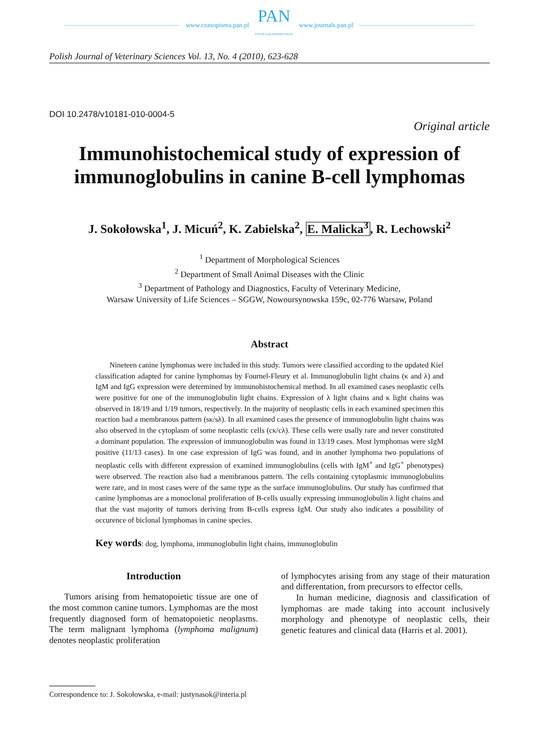www.czasopisma.pan.pl
PAN
POLSKA AKADEMIA NAUK
www.journals.pan.pl
Polish Journal of Veterinary Sciences Vol. 13, No. 4 (2010), 623-628
DOI 10.2478/v10181-010-0004-5
Original article
Immunohistochemical study of expression of immunoglobulins in canine B-cell lymphomas
J. Sokołowska<sup>1</sup>, J. Micuń<sup>2</sup>, K. Zabielska<sup>2</sup>, E. Malicka<sup>3</sup>, R. Lechowski<sup>2</sup>
<sup>1</sup> Department of Morphological Sciences
<sup>2</sup> Department of Small Animal Diseases with the Clinic
<sup>3</sup> Department of Pathology and Diagnostics, Faculty of Veterinary Medicine,
Warsaw University of Life Sciences – SGGW, Nowoursynowska 159c, 02-776 Warsaw, Poland
Abstract
Nineteen canine lymphomas were included in this study. Tumors were classified according to the updated Kiel classification adapted for canine lymphomas by Fournel-Fleury et al. Immunoglobulin light chains (κ and λ) and IgM and IgG expression were determined by immunohistochemical method. In all examined cases neoplastic cells were positive for one of the immunoglobulin light chains. Expression of λ light chains and κ light chains was observed in 18/19 and 1/19 tumors, respectively. In the majority of neoplastic cells in each examined specimen this reaction had a membranous pattern (sκ/sλ). In all examined cases the presence of immunoglobulin light chains was also observed in the cytoplasm of some neoplastic cells (cκ/cλ). These cells were usally rare and never constituted a dominant population. The expression of immunoglobulin was found in 13/19 cases. Most lymphomas were sIgM positive (11/13 cases). In one case expression of IgG was found, and in another lymphoma two populations of neoplastic cells with different expression of examined immunoglobulins (cells with IgM<sup>+</sup> and IgG<sup>+</sup> phenotypes) were observed. The reaction also had a membranous pattern. The cells containing cytoplasmic immunoglobulins were rare, and in most cases were of the same type as the surface immunoglobulins. Our study has confirmed that canine lymphomas are a monoclonal proliferation of B-cells usually expressing immunoglobulin λ light chains and that the vast majority of tumors deriving from B-cells express IgM. Our study also indicates a possibility of occurence of biclonal lymphomas in canine species.
Key words: dog, lymphoma, immunoglobulin light chains, immunoglobulin
Introduction
Tumors arising from hematopoietic tissue are one of the most common canine tumors. Lymphomas are the most frequently diagnosed form of hematopoietic neoplasms. The term malignant lymphoma (lymphoma malignum) denotes neoplastic proliferation
of lymphocytes arising from any stage of their maturation and differentation, from precursors to effector cells.
In human medicine, diagnosis and classification of lymphomas are made taking into account inclusively morphology and phenotype of neoplastic cells, their genetic features and clinical data (Harris et al. 2001).
Correspondence to: J. Sokołowska, e-mail: justynasok@interia.pl